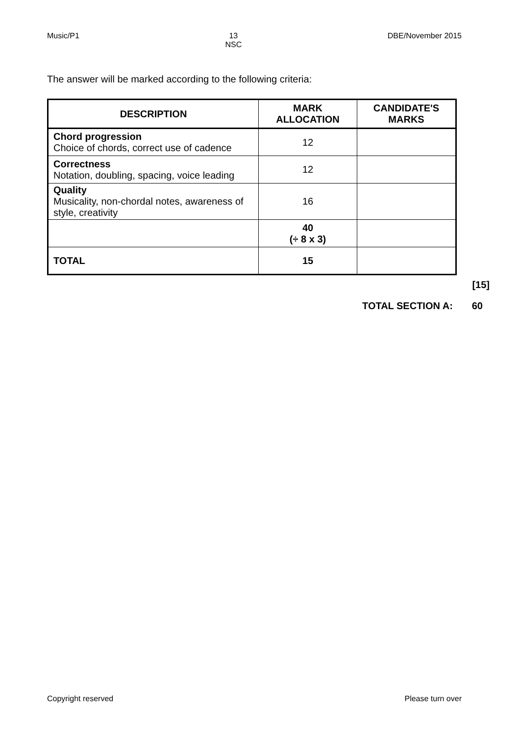Music/P1 13
NSC DBE/November 2015
The answer will be marked according to the following criteria:
| DESCRIPTION | MARK ALLOCATION | CANDIDATE'S MARKS |
| --- | --- | --- |
| Chord progression Choice of chords, correct use of cadence | 12 | |
| Correctness Notation, doubling, spacing, voice leading | 12 | |
| Quality Musicality, non-chordal notes, awareness of style, creativity | 16 | |
| | 40 (÷ 8 x 3) | |
| TOTAL | 15 | |
[15]
TOTAL SECTION A: 60
Copyright reserved Please turn over